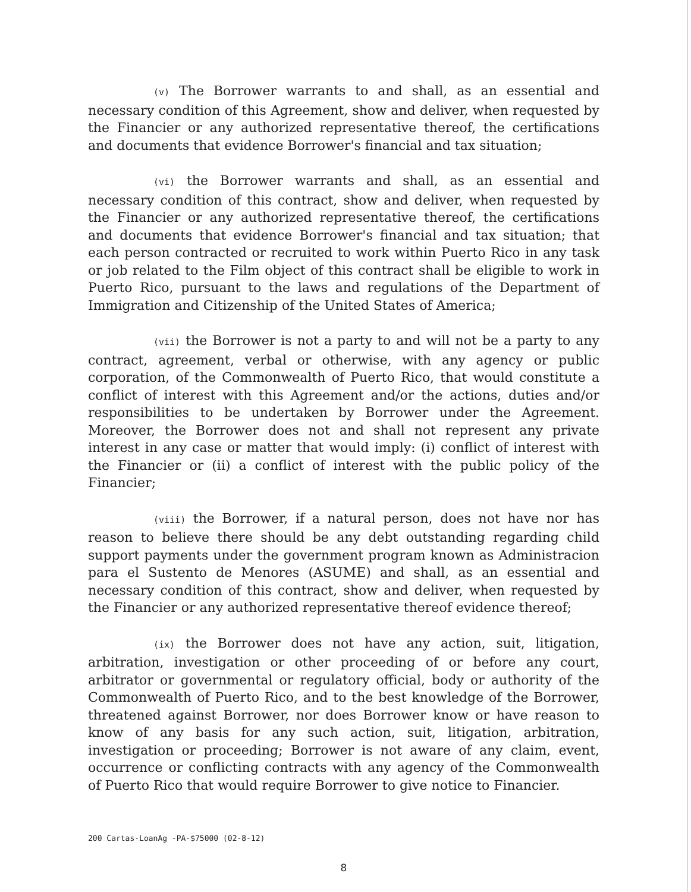(v) The Borrower warrants to and shall, as an essential and necessary condition of this Agreement, show and deliver, when requested by the Financier or any authorized representative thereof, the certifications and documents that evidence Borrower's financial and tax situation;
(vi) the Borrower warrants and shall, as an essential and necessary condition of this contract, show and deliver, when requested by the Financier or any authorized representative thereof, the certifications and documents that evidence Borrower's financial and tax situation; that each person contracted or recruited to work within Puerto Rico in any task or job related to the Film object of this contract shall be eligible to work in Puerto Rico, pursuant to the laws and regulations of the Department of Immigration and Citizenship of the United States of America;
(vii) the Borrower is not a party to and will not be a party to any contract, agreement, verbal or otherwise, with any agency or public corporation, of the Commonwealth of Puerto Rico, that would constitute a conflict of interest with this Agreement and/or the actions, duties and/or responsibilities to be undertaken by Borrower under the Agreement. Moreover, the Borrower does not and shall not represent any private interest in any case or matter that would imply: (i) conflict of interest with the Financier or (ii) a conflict of interest with the public policy of the Financier;
(viii) the Borrower, if a natural person, does not have nor has reason to believe there should be any debt outstanding regarding child support payments under the government program known as Administracion para el Sustento de Menores (ASUME) and shall, as an essential and necessary condition of this contract, show and deliver, when requested by the Financier or any authorized representative thereof evidence thereof;
(ix) the Borrower does not have any action, suit, litigation, arbitration, investigation or other proceeding of or before any court, arbitrator or governmental or regulatory official, body or authority of the Commonwealth of Puerto Rico, and to the best knowledge of the Borrower, threatened against Borrower, nor does Borrower know or have reason to know of any basis for any such action, suit, litigation, arbitration, investigation or proceeding; Borrower is not aware of any claim, event, occurrence or conflicting contracts with any agency of the Commonwealth of Puerto Rico that would require Borrower to give notice to Financier.
200 Cartas-LoanAg -PA-$75000 (02-8-12)
8